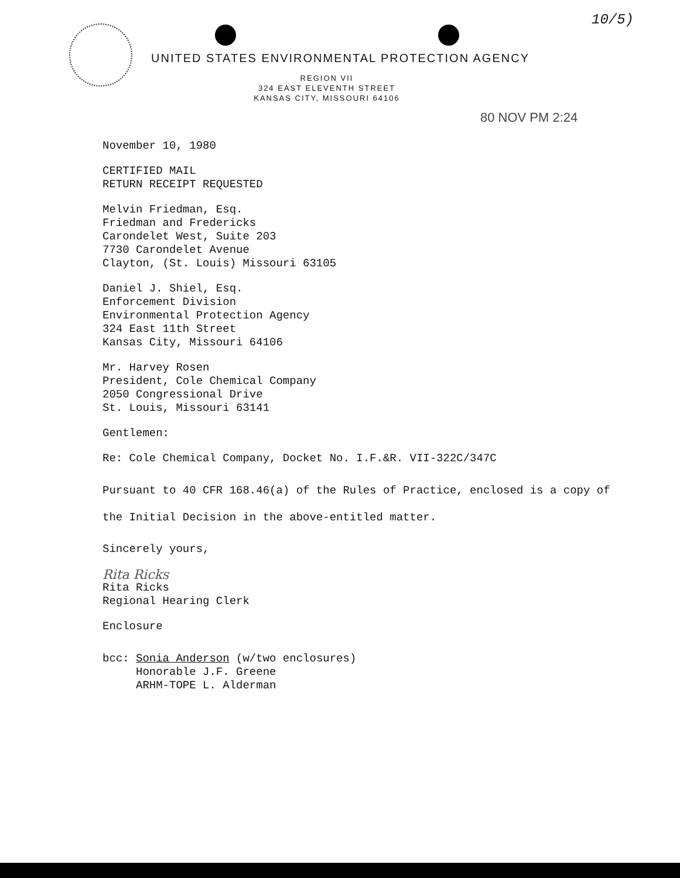10/5)
UNITED STATES ENVIRONMENTAL PROTECTION AGENCY
REGION VII
324 EAST ELEVENTH STREET
KANSAS CITY, MISSOURI 64106
80 NOV PM 2:24
November 10, 1980
CERTIFIED MAIL
RETURN RECEIPT REQUESTED
Melvin Friedman, Esq.
Friedman and Fredericks
Carondelet West, Suite 203
7730 Carondelet Avenue
Clayton, (St. Louis) Missouri 63105
Daniel J. Shiel, Esq.
Enforcement Division
Environmental Protection Agency
324 East 11th Street
Kansas City, Missouri 64106
Mr. Harvey Rosen
President, Cole Chemical Company
2050 Congressional Drive
St. Louis, Missouri 63141
Gentlemen:
Re: Cole Chemical Company, Docket No. I.F.&R. VII-322C/347C
Pursuant to 40 CFR 168.46(a) of the Rules of Practice, enclosed is a copy of the Initial Decision in the above-entitled matter.
Sincerely yours,
Rita Ricks
Rita Ricks
Regional Hearing Clerk
Enclosure
bcc: Sonia Anderson (w/two enclosures)
Honorable J.F. Greene
ARHM-TOPE L. Alderman